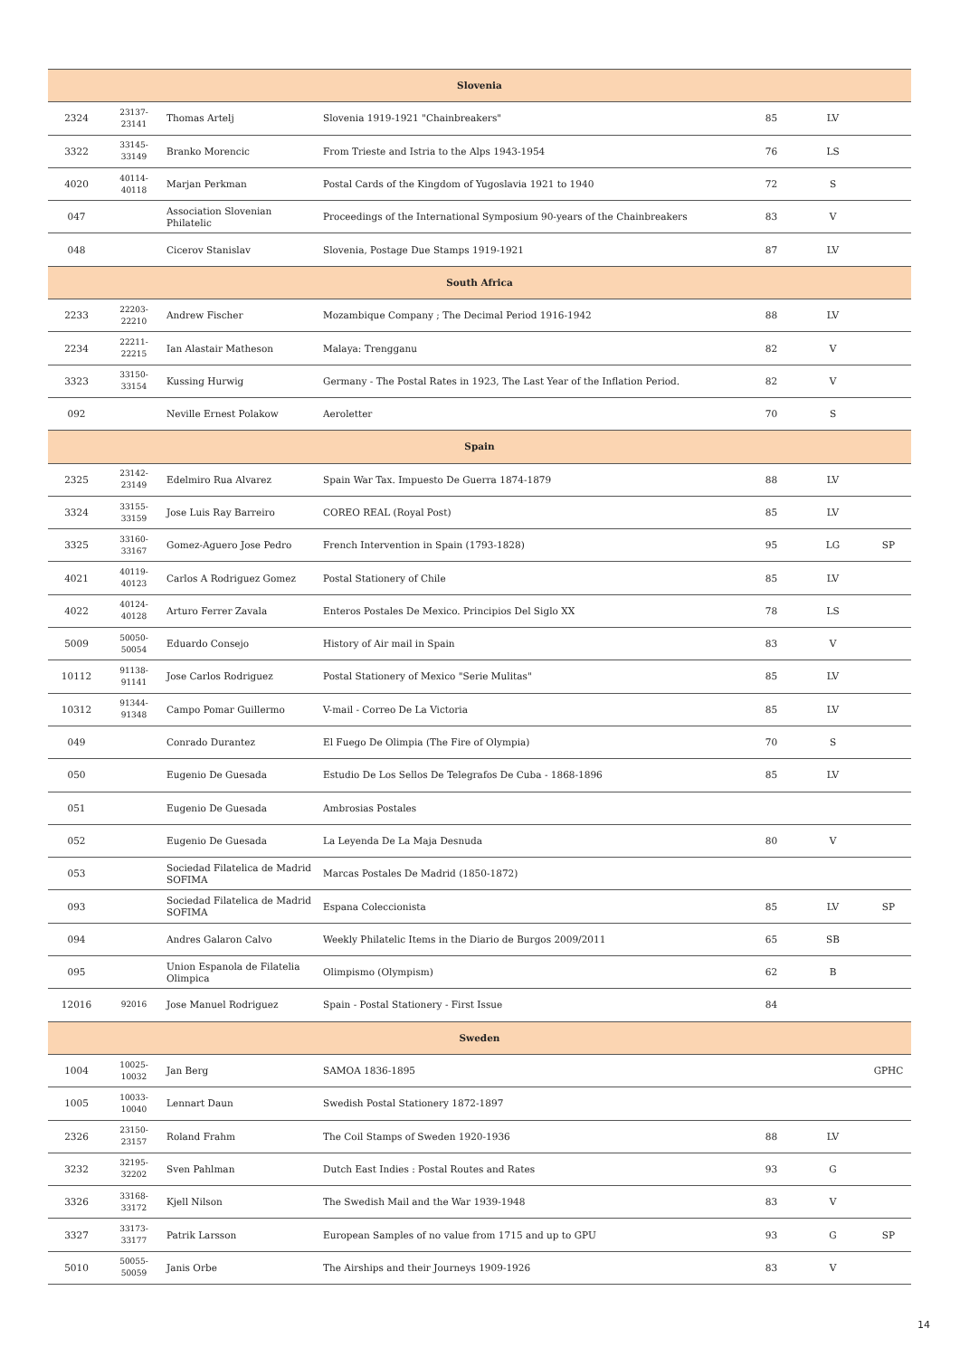| Slovenia | | | | | | |
| 2324 | 23137-23141 | Thomas Artelj | Slovenia 1919-1921 "Chainbreakers" | 85 | LV | |
| 3322 | 33145-33149 | Branko Morencic | From Trieste and Istria to the Alps 1943-1954 | 76 | LS | |
| 4020 | 40114-40118 | Marjan Perkman | Postal Cards of the Kingdom of Yugoslavia 1921 to 1940 | 72 | S | |
| 047 | | Association Slovenian Philatelic | Proceedings of the International Symposium 90-years of the Chainbreakers | 83 | V | |
| 048 | | Cicerov Stanislav | Slovenia, Postage Due Stamps 1919-1921 | 87 | LV | |
| South Africa | | | | | | |
| 2233 | 22203-22210 | Andrew Fischer | Mozambique Company ; The Decimal Period 1916-1942 | 88 | LV | |
| 2234 | 22211-22215 | Ian Alastair Matheson | Malaya: Trengganu | 82 | V | |
| 3323 | 33150-33154 | Kussing Hurwig | Germany - The Postal Rates in 1923, The Last Year of the Inflation Period. | 82 | V | |
| 092 | | Neville Ernest Polakow | Aeroletter | 70 | S | |
| Spain | | | | | | |
| 2325 | 23142-23149 | Edelmiro Rua Alvarez | Spain War Tax. Impuesto De Guerra 1874-1879 | 88 | LV | |
| 3324 | 33155-33159 | Jose Luis Ray Barreiro | COREO REAL (Royal Post) | 85 | LV | |
| 3325 | 33160-33167 | Gomez-Aguero Jose Pedro | French Intervention in Spain (1793-1828) | 95 | LG | SP |
| 4021 | 40119-40123 | Carlos A Rodriguez Gomez | Postal Stationery of Chile | 85 | LV | |
| 4022 | 40124-40128 | Arturo Ferrer Zavala | Enteros Postales De Mexico. Principios Del Siglo XX | 78 | LS | |
| 5009 | 50050-50054 | Eduardo Consejo | History of Air mail in Spain | 83 | V | |
| 10112 | 91138-91141 | Jose Carlos Rodriguez | Postal Stationery of Mexico "Serie Mulitas" | 85 | LV | |
| 10312 | 91344-91348 | Campo Pomar Guillermo | V-mail - Correo De La Victoria | 85 | LV | |
| 049 | | Conrado Durantez | El Fuego De Olimpia (The Fire of Olympia) | 70 | S | |
| 050 | | Eugenio De Guesada | Estudio De Los Sellos De Telegrafos De Cuba - 1868-1896 | 85 | LV | |
| 051 | | Eugenio De Guesada | Ambrosias Postales | | | |
| 052 | | Eugenio De Guesada | La Leyenda De La Maja Desnuda | 80 | V | |
| 053 | | Sociedad Filatelica de Madrid SOFIMA | Marcas Postales De Madrid (1850-1872) | | | |
| 093 | | Sociedad Filatelica de Madrid SOFIMA | Espana Coleccionista | 85 | LV | SP |
| 094 | | Andres Galaron Calvo | Weekly Philatelic Items in the Diario de Burgos 2009/2011 | 65 | SB | |
| 095 | | Union Espanola de Filatelia Olimpica | Olimpismo (Olympism) | 62 | B | |
| 12016 | 92016 | Jose Manuel Rodriguez | Spain - Postal Stationery - First Issue | 84 | | |
| Sweden | | | | | | |
| 1004 | 10025-10032 | Jan Berg | SAMOA 1836-1895 | | | GPHC |
| 1005 | 10033-10040 | Lennart Daun | Swedish Postal Stationery 1872-1897 | | | |
| 2326 | 23150-23157 | Roland Frahm | The Coil Stamps of Sweden 1920-1936 | 88 | LV | |
| 3232 | 32195-32202 | Sven Pahlman | Dutch East Indies : Postal Routes and Rates | 93 | G | |
| 3326 | 33168-33172 | Kjell Nilson | The Swedish Mail and the War 1939-1948 | 83 | V | |
| 3327 | 33173-33177 | Patrik Larsson | European Samples of no value from 1715 and up to GPU | 93 | G | SP |
| 5010 | 50055-50059 | Janis Orbe | The Airships and their Journeys 1909-1926 | 83 | V | |
14